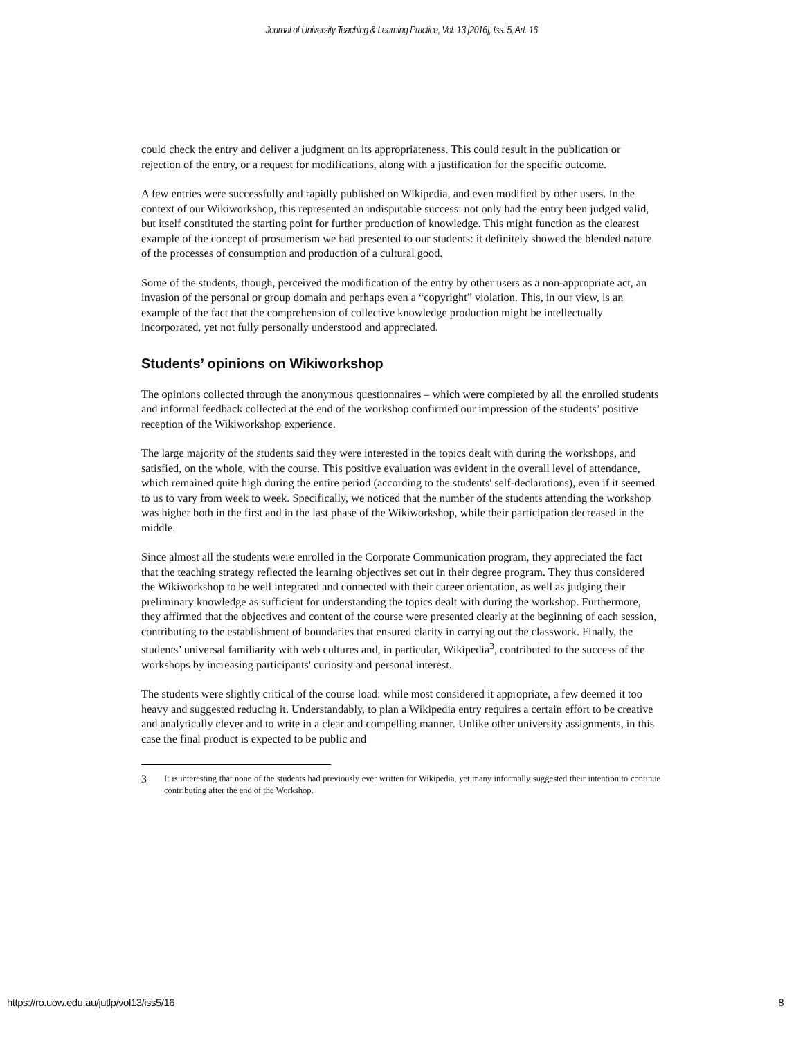Journal of University Teaching & Learning Practice, Vol. 13 [2016], Iss. 5, Art. 16
could check the entry and deliver a judgment on its appropriateness. This could result in the publication or rejection of the entry, or a request for modifications, along with a justification for the specific outcome.
A few entries were successfully and rapidly published on Wikipedia, and even modified by other users. In the context of our Wikiworkshop, this represented an indisputable success: not only had the entry been judged valid, but itself constituted the starting point for further production of knowledge. This might function as the clearest example of the concept of prosumerism we had presented to our students: it definitely showed the blended nature of the processes of consumption and production of a cultural good.
Some of the students, though, perceived the modification of the entry by other users as a non-appropriate act, an invasion of the personal or group domain and perhaps even a “copyright” violation. This, in our view, is an example of the fact that the comprehension of collective knowledge production might be intellectually incorporated, yet not fully personally understood and appreciated.
Students’ opinions on Wikiworkshop
The opinions collected through the anonymous questionnaires – which were completed by all the enrolled students and informal feedback collected at the end of the workshop confirmed our impression of the students’ positive reception of the Wikiworkshop experience.
The large majority of the students said they were interested in the topics dealt with during the workshops, and satisfied, on the whole, with the course. This positive evaluation was evident in the overall level of attendance, which remained quite high during the entire period (according to the students' self-declarations), even if it seemed to us to vary from week to week. Specifically, we noticed that the number of the students attending the workshop was higher both in the first and in the last phase of the Wikiworkshop, while their participation decreased in the middle.
Since almost all the students were enrolled in the Corporate Communication program, they appreciated the fact that the teaching strategy reflected the learning objectives set out in their degree program. They thus considered the Wikiworkshop to be well integrated and connected with their career orientation, as well as judging their preliminary knowledge as sufficient for understanding the topics dealt with during the workshop. Furthermore, they affirmed that the objectives and content of the course were presented clearly at the beginning of each session, contributing to the establishment of boundaries that ensured clarity in carrying out the classwork. Finally, the students’ universal familiarity with web cultures and, in particular, Wikipedia<sup>3</sup>, contributed to the success of the workshops by increasing participants' curiosity and personal interest.
The students were slightly critical of the course load: while most considered it appropriate, a few deemed it too heavy and suggested reducing it. Understandably, to plan a Wikipedia entry requires a certain effort to be creative and analytically clever and to write in a clear and compelling manner. Unlike other university assignments, in this case the final product is expected to be public and
3
It is interesting that none of the students had previously ever written for Wikipedia, yet many informally suggested their intention to continue contributing after the end of the Workshop.
https://ro.uow.edu.au/jutlp/vol13/iss5/16 8